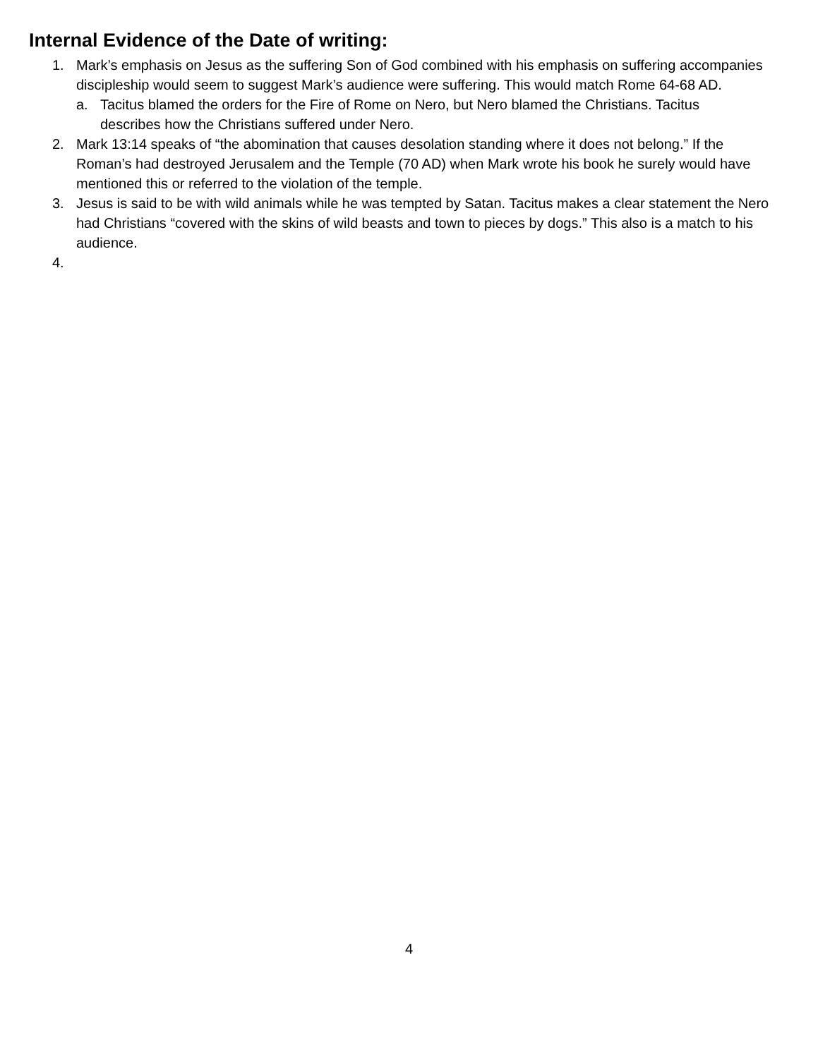Internal Evidence of the Date of writing:
1. Mark’s emphasis on Jesus as the suffering Son of God combined with his emphasis on suffering accompanies discipleship would seem to suggest Mark’s audience were suffering. This would match Rome 64-68 AD.
a. Tacitus blamed the orders for the Fire of Rome on Nero, but Nero blamed the Christians. Tacitus describes how the Christians suffered under Nero.
2. Mark 13:14 speaks of “the abomination that causes desolation standing where it does not belong.” If the Roman’s had destroyed Jerusalem and the Temple (70 AD) when Mark wrote his book he surely would have mentioned this or referred to the violation of the temple.
3. Jesus is said to be with wild animals while he was tempted by Satan. Tacitus makes a clear statement the Nero had Christians “covered with the skins of wild beasts and town to pieces by dogs.” This also is a match to his audience.
4.
4